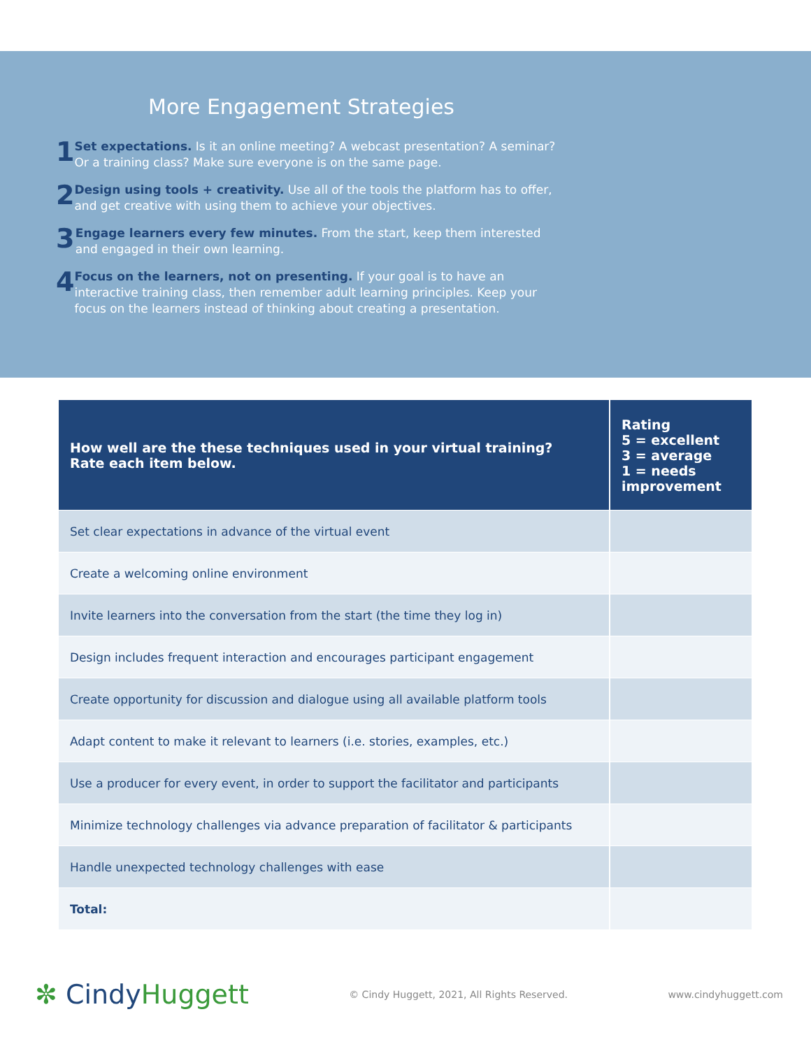More Engagement Strategies
1
Set expectations. Is it an online meeting? A webcast presentation? A seminar? Or a training class? Make sure everyone is on the same page.
2
Design using tools + creativity. Use all of the tools the platform has to offer, and get creative with using them to achieve your objectives.
3
Engage learners every few minutes. From the start, keep them interested and engaged in their own learning.
4
Focus on the learners, not on presenting. If your goal is to have an interactive training class, then remember adult learning principles. Keep your focus on the learners instead of thinking about creating a presentation.
| How well are the these techniques used in your virtual training? Rate each item below. | Rating 5 = excellent 3 = average 1 = needs improvement |
| --- | --- |
| Set clear expectations in advance of the virtual event | |
| Create a welcoming online environment | |
| Invite learners into the conversation from the start (the time they log in) | |
| Design includes frequent interaction and encourages participant engagement | |
| Create opportunity for discussion and dialogue using all available platform tools | |
| Adapt content to make it relevant to learners (i.e. stories, examples, etc.) | |
| Use a producer for every event, in order to support the facilitator and participants | |
| Minimize technology challenges via advance preparation of facilitator & participants | |
| Handle unexpected technology challenges with ease | |
| Total: | |
✼ CindyHuggett
© Cindy Huggett, 2021, All Rights Reserved.
www.cindyhuggett.com